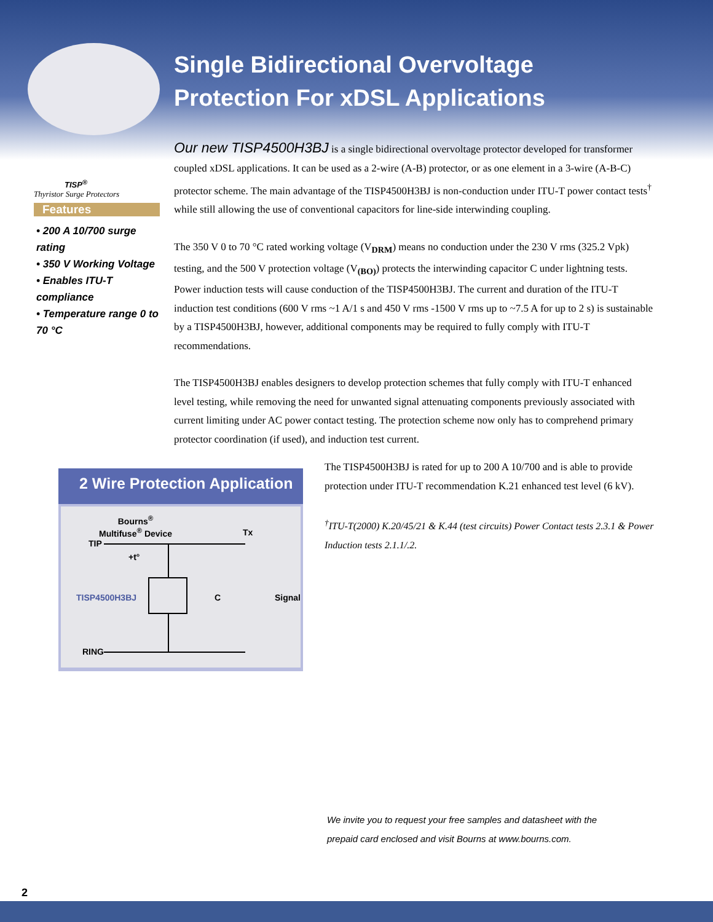Single Bidirectional Overvoltage
Protection For xDSL Applications
TISP<sup>®</sup>
Thyristor Surge Protectors
Features
• 200 A 10/700 surge rating
• 350 V Working Voltage
• Enables ITU-T compliance
• Temperature range 0 to 70 °C
Our new TISP4500H3BJ is a single bidirectional overvoltage protector developed for transformer coupled xDSL applications. It can be used as a 2-wire (A-B) protector, or as one element in a 3-wire (A-B-C) protector scheme. The main advantage of the TISP4500H3BJ is non-conduction under ITU-T power contact tests<sup>†</sup> while still allowing the use of conventional capacitors for line-side interwinding coupling.
The 350 V 0 to 70 °C rated working voltage (V<sub>DRM</sub>) means no conduction under the 230 V rms (325.2 Vpk) testing, and the 500 V protection voltage (V<sub>(BO)</sub>) protects the interwinding capacitor C under lightning tests. Power induction tests will cause conduction of the TISP4500H3BJ. The current and duration of the ITU-T induction test conditions (600 V rms ~1 A/1 s and 450 V rms -1500 V rms up to ~7.5 A for up to 2 s) is sustainable by a TISP4500H3BJ, however, additional components may be required to fully comply with ITU-T recommendations.
The TISP4500H3BJ enables designers to develop protection schemes that fully comply with ITU-T enhanced level testing, while removing the need for unwanted signal attenuating components previously associated with current limiting under AC power contact testing. The protection scheme now only has to comprehend primary protector coordination (if used), and induction test current.
2 Wire Protection Application
Bourns<sup>®</sup>
Multifuse<sup>®</sup> Device
TIP
+t°
Tx
TISP4500H3BJ C Signal
RING
The TISP4500H3BJ is rated for up to 200 A 10/700 and is able to provide protection under ITU-T recommendation K.21 enhanced test level (6 kV).
<sup>†</sup> ITU-T(2000) K.20/45/21 & K.44 (test circuits) Power Contact tests 2.3.1 & Power Induction tests 2.1.1/.2.
We invite you to request your free samples and datasheet with the
prepaid card enclosed and visit Bourns at www.bourns.com.
2